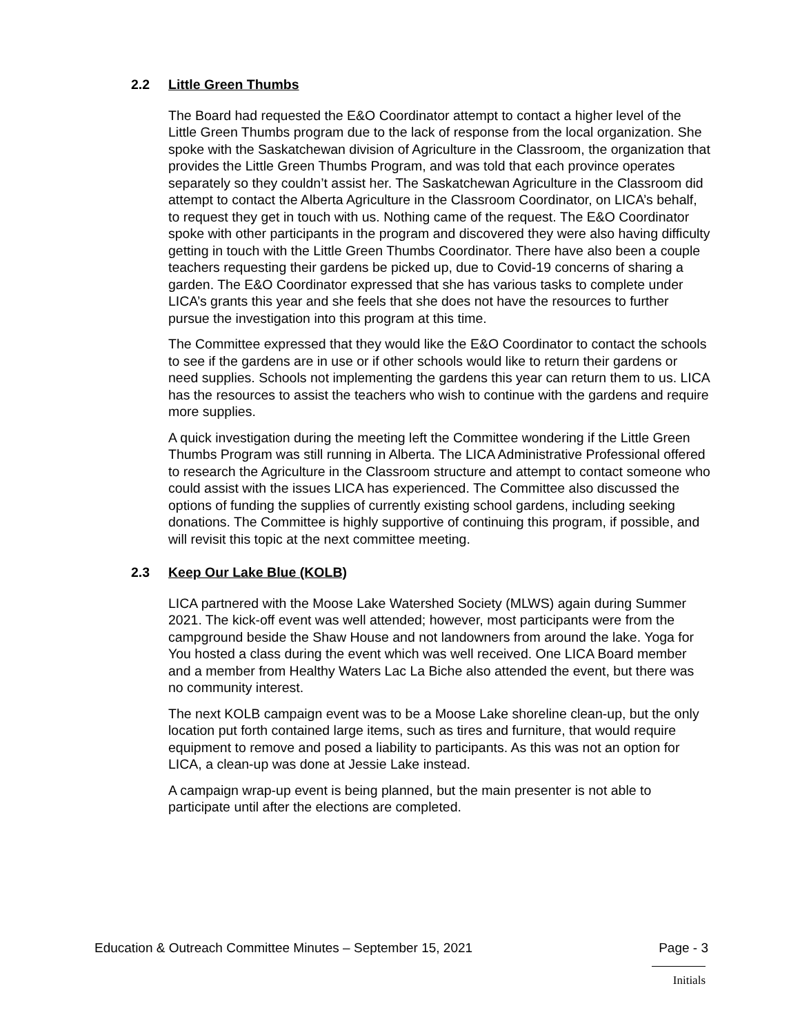2.2 Little Green Thumbs
The Board had requested the E&O Coordinator attempt to contact a higher level of the Little Green Thumbs program due to the lack of response from the local organization. She spoke with the Saskatchewan division of Agriculture in the Classroom, the organization that provides the Little Green Thumbs Program, and was told that each province operates separately so they couldn’t assist her. The Saskatchewan Agriculture in the Classroom did attempt to contact the Alberta Agriculture in the Classroom Coordinator, on LICA’s behalf, to request they get in touch with us. Nothing came of the request. The E&O Coordinator spoke with other participants in the program and discovered they were also having difficulty getting in touch with the Little Green Thumbs Coordinator. There have also been a couple teachers requesting their gardens be picked up, due to Covid-19 concerns of sharing a garden. The E&O Coordinator expressed that she has various tasks to complete under LICA’s grants this year and she feels that she does not have the resources to further pursue the investigation into this program at this time.
The Committee expressed that they would like the E&O Coordinator to contact the schools to see if the gardens are in use or if other schools would like to return their gardens or need supplies. Schools not implementing the gardens this year can return them to us. LICA has the resources to assist the teachers who wish to continue with the gardens and require more supplies.
A quick investigation during the meeting left the Committee wondering if the Little Green Thumbs Program was still running in Alberta. The LICA Administrative Professional offered to research the Agriculture in the Classroom structure and attempt to contact someone who could assist with the issues LICA has experienced. The Committee also discussed the options of funding the supplies of currently existing school gardens, including seeking donations. The Committee is highly supportive of continuing this program, if possible, and will revisit this topic at the next committee meeting.
2.3 Keep Our Lake Blue (KOLB)
LICA partnered with the Moose Lake Watershed Society (MLWS) again during Summer 2021. The kick-off event was well attended; however, most participants were from the campground beside the Shaw House and not landowners from around the lake. Yoga for You hosted a class during the event which was well received. One LICA Board member and a member from Healthy Waters Lac La Biche also attended the event, but there was no community interest.
The next KOLB campaign event was to be a Moose Lake shoreline clean-up, but the only location put forth contained large items, such as tires and furniture, that would require equipment to remove and posed a liability to participants. As this was not an option for LICA, a clean-up was done at Jessie Lake instead.
A campaign wrap-up event is being planned, but the main presenter is not able to participate until after the elections are completed.
Education & Outreach Committee Minutes – September 15, 2021 Page - 3
Initials